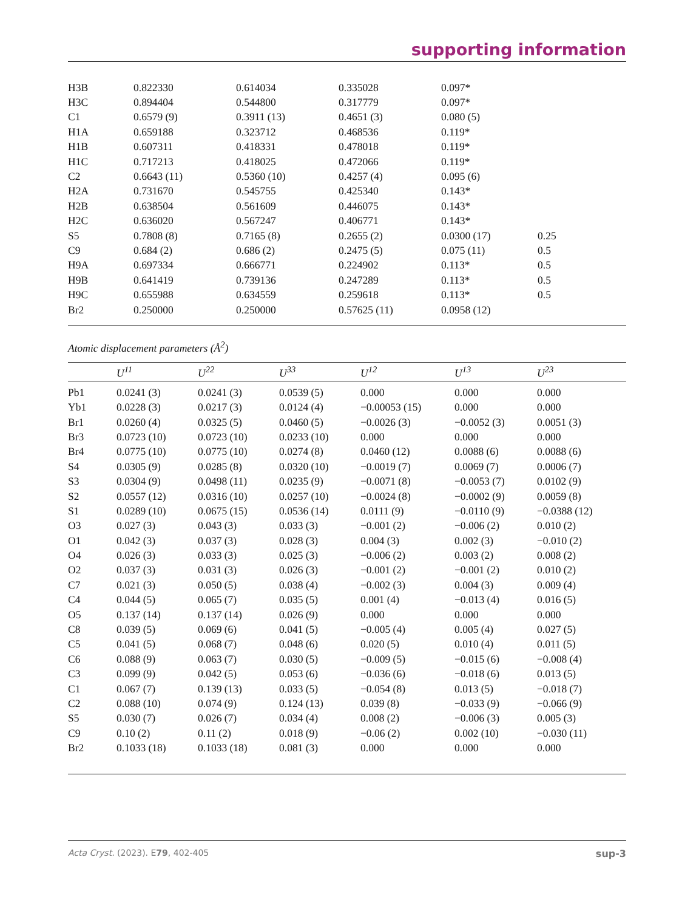supporting information
| H3B | 0.822330 | 0.614034 | 0.335028 | 0.097* | |
| H3C | 0.894404 | 0.544800 | 0.317779 | 0.097* | |
| C1 | 0.6579 (9) | 0.3911 (13) | 0.4651 (3) | 0.080 (5) | |
| H1A | 0.659188 | 0.323712 | 0.468536 | 0.119* | |
| H1B | 0.607311 | 0.418331 | 0.478018 | 0.119* | |
| H1C | 0.717213 | 0.418025 | 0.472066 | 0.119* | |
| C2 | 0.6643 (11) | 0.5360 (10) | 0.4257 (4) | 0.095 (6) | |
| H2A | 0.731670 | 0.545755 | 0.425340 | 0.143* | |
| H2B | 0.638504 | 0.561609 | 0.446075 | 0.143* | |
| H2C | 0.636020 | 0.567247 | 0.406771 | 0.143* | |
| S5 | 0.7808 (8) | 0.7165 (8) | 0.2655 (2) | 0.0300 (17) | 0.25 |
| C9 | 0.684 (2) | 0.686 (2) | 0.2475 (5) | 0.075 (11) | 0.5 |
| H9A | 0.697334 | 0.666771 | 0.224902 | 0.113* | 0.5 |
| H9B | 0.641419 | 0.739136 | 0.247289 | 0.113* | 0.5 |
| H9C | 0.655988 | 0.634559 | 0.259618 | 0.113* | 0.5 |
| Br2 | 0.250000 | 0.250000 | 0.57625 (11) | 0.0958 (12) | |
Atomic displacement parameters (Å<sup>2</sup>)
| | U<sup>11</sup> | U<sup>22</sup> | U<sup>33</sup> | U<sup>12</sup> | U<sup>13</sup> | U<sup>23</sup> |
| --- | --- | --- | --- | --- | --- | --- |
| Pb1 | 0.0241 (3) | 0.0241 (3) | 0.0539 (5) | 0.000 | 0.000 | 0.000 |
| Yb1 | 0.0228 (3) | 0.0217 (3) | 0.0124 (4) | −0.00053 (15) | 0.000 | 0.000 |
| Br1 | 0.0260 (4) | 0.0325 (5) | 0.0460 (5) | −0.0026 (3) | −0.0052 (3) | 0.0051 (3) |
| Br3 | 0.0723 (10) | 0.0723 (10) | 0.0233 (10) | 0.000 | 0.000 | 0.000 |
| Br4 | 0.0775 (10) | 0.0775 (10) | 0.0274 (8) | 0.0460 (12) | 0.0088 (6) | 0.0088 (6) |
| S4 | 0.0305 (9) | 0.0285 (8) | 0.0320 (10) | −0.0019 (7) | 0.0069 (7) | 0.0006 (7) |
| S3 | 0.0304 (9) | 0.0498 (11) | 0.0235 (9) | −0.0071 (8) | −0.0053 (7) | 0.0102 (9) |
| S2 | 0.0557 (12) | 0.0316 (10) | 0.0257 (10) | −0.0024 (8) | −0.0002 (9) | 0.0059 (8) |
| S1 | 0.0289 (10) | 0.0675 (15) | 0.0536 (14) | 0.0111 (9) | −0.0110 (9) | −0.0388 (12) |
| O3 | 0.027 (3) | 0.043 (3) | 0.033 (3) | −0.001 (2) | −0.006 (2) | 0.010 (2) |
| O1 | 0.042 (3) | 0.037 (3) | 0.028 (3) | 0.004 (3) | 0.002 (3) | −0.010 (2) |
| O4 | 0.026 (3) | 0.033 (3) | 0.025 (3) | −0.006 (2) | 0.003 (2) | 0.008 (2) |
| O2 | 0.037 (3) | 0.031 (3) | 0.026 (3) | −0.001 (2) | −0.001 (2) | 0.010 (2) |
| C7 | 0.021 (3) | 0.050 (5) | 0.038 (4) | −0.002 (3) | 0.004 (3) | 0.009 (4) |
| C4 | 0.044 (5) | 0.065 (7) | 0.035 (5) | 0.001 (4) | −0.013 (4) | 0.016 (5) |
| O5 | 0.137 (14) | 0.137 (14) | 0.026 (9) | 0.000 | 0.000 | 0.000 |
| C8 | 0.039 (5) | 0.069 (6) | 0.041 (5) | −0.005 (4) | 0.005 (4) | 0.027 (5) |
| C5 | 0.041 (5) | 0.068 (7) | 0.048 (6) | 0.020 (5) | 0.010 (4) | 0.011 (5) |
| C6 | 0.088 (9) | 0.063 (7) | 0.030 (5) | −0.009 (5) | −0.015 (6) | −0.008 (4) |
| C3 | 0.099 (9) | 0.042 (5) | 0.053 (6) | −0.036 (6) | −0.018 (6) | 0.013 (5) |
| C1 | 0.067 (7) | 0.139 (13) | 0.033 (5) | −0.054 (8) | 0.013 (5) | −0.018 (7) |
| C2 | 0.088 (10) | 0.074 (9) | 0.124 (13) | 0.039 (8) | −0.033 (9) | −0.066 (9) |
| S5 | 0.030 (7) | 0.026 (7) | 0.034 (4) | 0.008 (2) | −0.006 (3) | 0.005 (3) |
| C9 | 0.10 (2) | 0.11 (2) | 0.018 (9) | −0.06 (2) | 0.002 (10) | −0.030 (11) |
| Br2 | 0.1033 (18) | 0.1033 (18) | 0.081 (3) | 0.000 | 0.000 | 0.000 |
Acta Cryst. (2023). E79, 402-405 sup-3